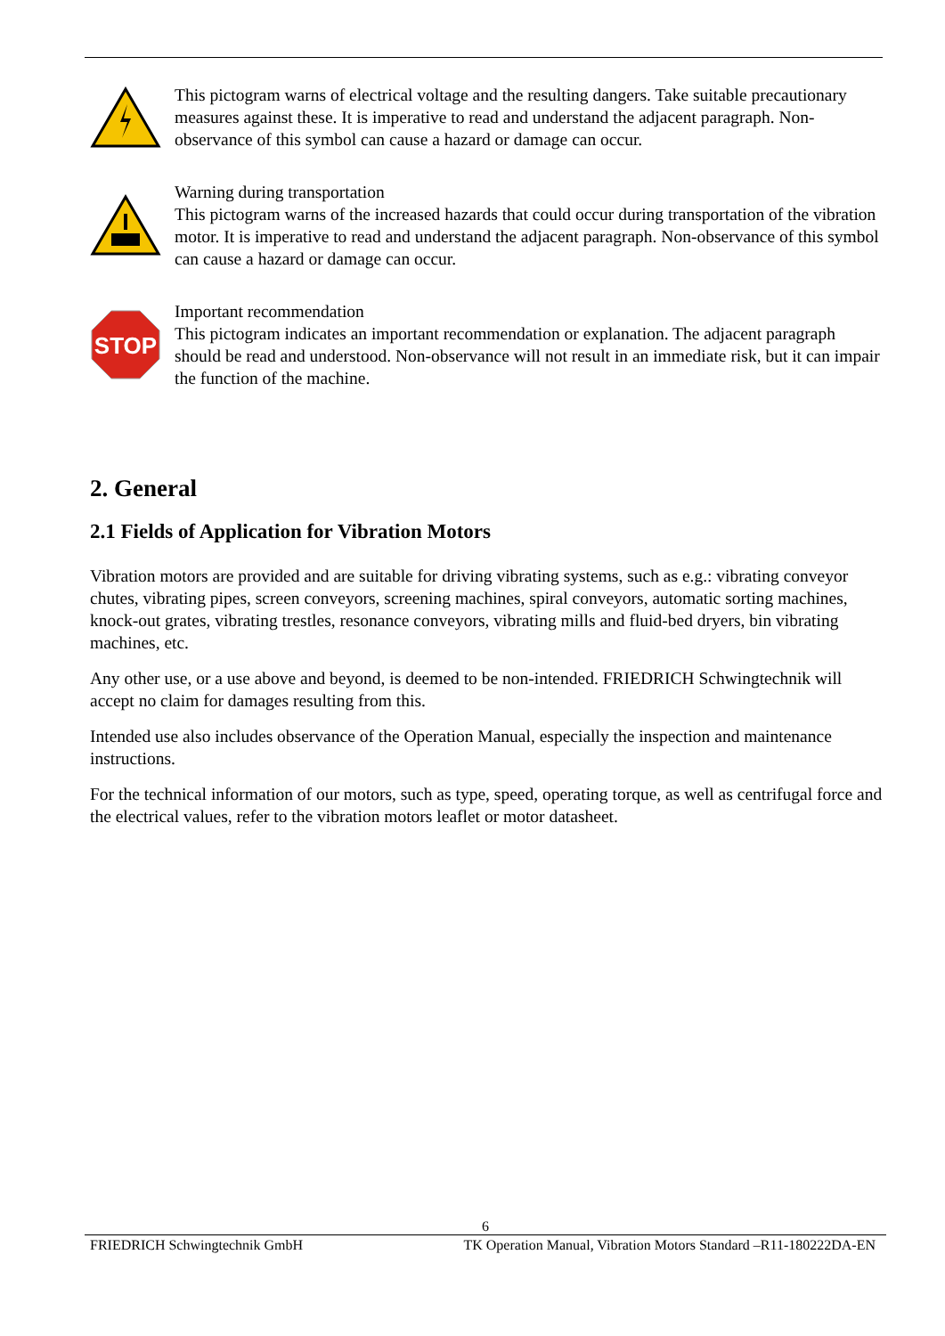This pictogram warns of electrical voltage and the resulting dangers. Take suitable precautionary measures against these. It is imperative to read and understand the adjacent paragraph. Non-observance of this symbol can cause a hazard or damage can occur.
Warning during transportation
This pictogram warns of the increased hazards that could occur during transportation of the vibration motor. It is imperative to read and understand the adjacent paragraph. Non-observance of this symbol can cause a hazard or damage can occur.
STOP
Important recommendation
This pictogram indicates an important recommendation or explanation. The adjacent paragraph should be read and understood. Non-observance will not result in an immediate risk, but it can impair the function of the machine.
2. General
2.1 Fields of Application for Vibration Motors
Vibration motors are provided and are suitable for driving vibrating systems, such as e.g.: vibrating conveyor chutes, vibrating pipes, screen conveyors, screening machines, spiral conveyors, automatic sorting machines, knock-out grates, vibrating trestles, resonance conveyors, vibrating mills and fluid-bed dryers, bin vibrating machines, etc.
Any other use, or a use above and beyond, is deemed to be non-intended. FRIEDRICH Schwingtechnik will accept no claim for damages resulting from this.
Intended use also includes observance of the Operation Manual, especially the inspection and maintenance instructions.
For the technical information of our motors, such as type, speed, operating torque, as well as centrifugal force and the electrical values, refer to the vibration motors leaflet or motor datasheet.
6
FRIEDRICH Schwingtechnik GmbH TK Operation Manual, Vibration Motors Standard –R11-180222DA-EN